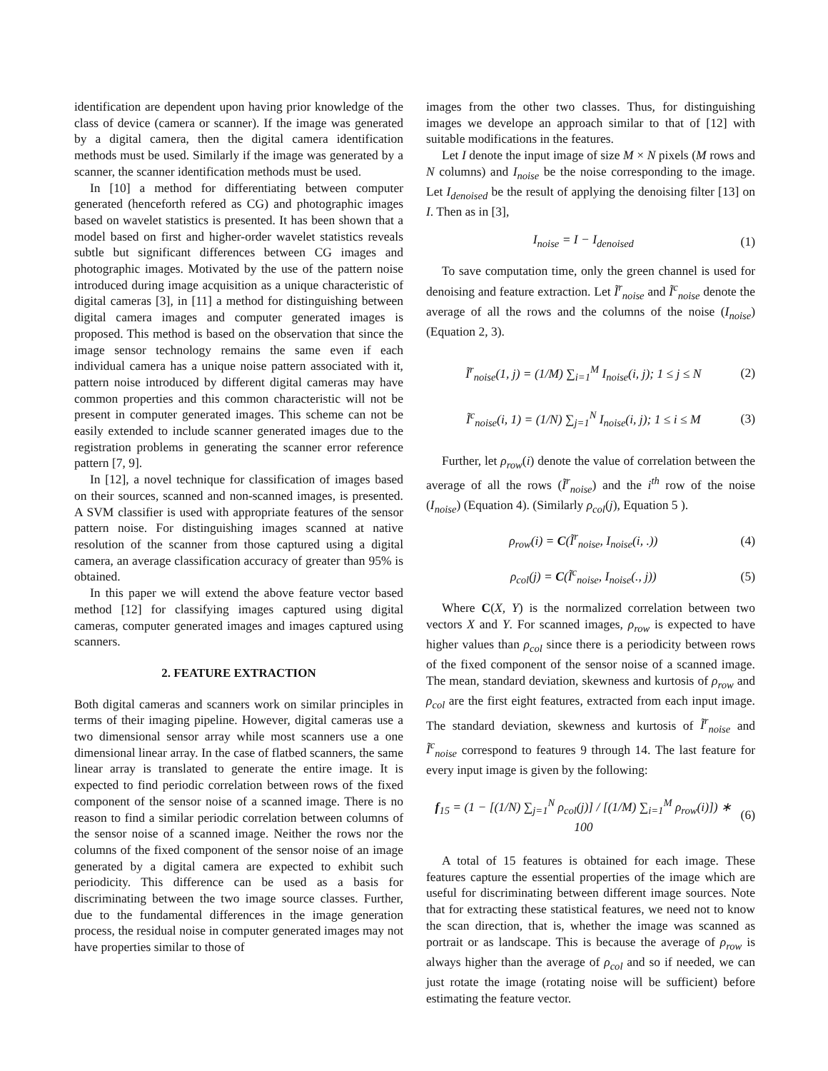identification are dependent upon having prior knowledge of the class of device (camera or scanner). If the image was generated by a digital camera, then the digital camera identification methods must be used. Similarly if the image was generated by a scanner, the scanner identification methods must be used.
In [10] a method for differentiating between computer generated (henceforth refered as CG) and photographic images based on wavelet statistics is presented. It has been shown that a model based on first and higher-order wavelet statistics reveals subtle but significant differences between CG images and photographic images. Motivated by the use of the pattern noise introduced during image acquisition as a unique characteristic of digital cameras [3], in [11] a method for distinguishing between digital camera images and computer generated images is proposed. This method is based on the observation that since the image sensor technology remains the same even if each individual camera has a unique noise pattern associated with it, pattern noise introduced by different digital cameras may have common properties and this common characteristic will not be present in computer generated images. This scheme can not be easily extended to include scanner generated images due to the registration problems in generating the scanner error reference pattern [7, 9].
In [12], a novel technique for classification of images based on their sources, scanned and non-scanned images, is presented. A SVM classifier is used with appropriate features of the sensor pattern noise. For distinguishing images scanned at native resolution of the scanner from those captured using a digital camera, an average classification accuracy of greater than 95% is obtained.
In this paper we will extend the above feature vector based method [12] for classifying images captured using digital cameras, computer generated images and images captured using scanners.
2. FEATURE EXTRACTION
Both digital cameras and scanners work on similar principles in terms of their imaging pipeline. However, digital cameras use a two dimensional sensor array while most scanners use a one dimensional linear array. In the case of flatbed scanners, the same linear array is translated to generate the entire image. It is expected to find periodic correlation between rows of the fixed component of the sensor noise of a scanned image. There is no reason to find a similar periodic correlation between columns of the sensor noise of a scanned image. Neither the rows nor the columns of the fixed component of the sensor noise of an image generated by a digital camera are expected to exhibit such periodicity. This difference can be used as a basis for discriminating between the two image source classes. Further, due to the fundamental differences in the image generation process, the residual noise in computer generated images may not have properties similar to those of
images from the other two classes. Thus, for distinguishing images we develope an approach similar to that of [12] with suitable modifications in the features.
Let I denote the input image of size M × N pixels (M rows and N columns) and I<sub>noise</sub> be the noise corresponding to the image. Let I<sub>denoised</sub> be the result of applying the denoising filter [13] on I. Then as in [3],
I<sub>noise</sub> = I − I<sub>denoised</sub> (1)
To save computation time, only the green channel is used for denoising and feature extraction. Let Ĩ<sup>r</sup><sub>noise</sub> and Ĩ<sup>c</sup><sub>noise</sub> denote the average of all the rows and the columns of the noise (I<sub>noise</sub>) (Equation 2, 3).
Ĩ<sup>r</sup><sub>noise</sub>(1, j) = (1/M) ∑<sub>i=1</sub><sup>M</sup> I<sub>noise</sub>(i, j); 1 ≤ j ≤ N (2)
Ĩ<sup>c</sup><sub>noise</sub>(i, 1) = (1/N) ∑<sub>j=1</sub><sup>N</sup> I<sub>noise</sub>(i, j); 1 ≤ i ≤ M (3)
Further, let ρ<sub>row</sub>(i) denote the value of correlation between the average of all the rows (Ĩ<sup>r</sup><sub>noise</sub>) and the i<sup>th</sup> row of the noise (I<sub>noise</sub>) (Equation 4). (Similarly ρ<sub>col</sub>(j), Equation 5 ).
ρ<sub>row</sub>(i) = C(Ĩ<sup>r</sup><sub>noise</sub>, I<sub>noise</sub>(i, .)) (4)
ρ<sub>col</sub>(j) = C(Ĩ<sup>c</sup><sub>noise</sub>, I<sub>noise</sub>(., j)) (5)
Where C(X, Y) is the normalized correlation between two vectors X and Y. For scanned images, ρ<sub>row</sub> is expected to have higher values than ρ<sub>col</sub> since there is a periodicity between rows of the fixed component of the sensor noise of a scanned image. The mean, standard deviation, skewness and kurtosis of ρ<sub>row</sub> and ρ<sub>col</sub> are the first eight features, extracted from each input image. The standard deviation, skewness and kurtosis of Ĩ<sup>r</sup><sub>noise</sub> and Ĩ<sup>c</sup><sub>noise</sub> correspond to features 9 through 14. The last feature for every input image is given by the following:
f<sub>15</sub> = (1 − [(1/N) ∑<sub>j=1</sub><sup>N</sup> ρ<sub>col</sub>(j)] / [(1/M) ∑<sub>i=1</sub><sup>M</sup> ρ<sub>row</sub>(i)]) ∗ 100 (6)
A total of 15 features is obtained for each image. These features capture the essential properties of the image which are useful for discriminating between different image sources. Note that for extracting these statistical features, we need not to know the scan direction, that is, whether the image was scanned as portrait or as landscape. This is because the average of ρ<sub>row</sub> is always higher than the average of ρ<sub>col</sub> and so if needed, we can just rotate the image (rotating noise will be sufficient) before estimating the feature vector.